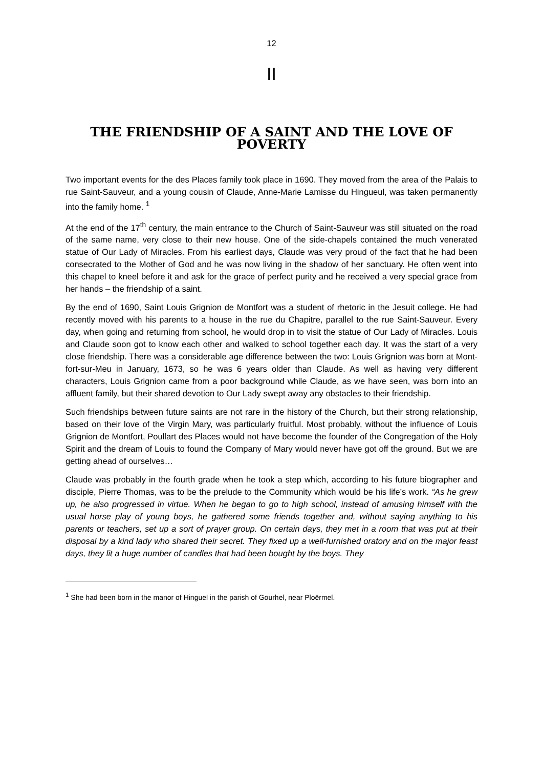12
II
THE FRIENDSHIP OF A SAINT AND THE LOVE OF POVERTY
Two important events for the des Places family took place in 1690. They moved from the area of the Palais to rue Saint-Sauveur, and a young cousin of Claude, Anne-Marie Lamisse du Hingueul, was taken permanently into the family home. <sup>1</sup>
At the end of the 17<sup>th</sup> century, the main entrance to the Church of Saint-Sauveur was still situated on the road of the same name, very close to their new house. One of the side-chapels contained the much venerated statue of Our Lady of Miracles. From his earliest days, Claude was very proud of the fact that he had been consecrated to the Mother of God and he was now living in the shadow of her sanctuary. He often went into this chapel to kneel before it and ask for the grace of perfect purity and he received a very special grace from her hands – the friendship of a saint.
By the end of 1690, Saint Louis Grignion de Montfort was a student of rhetoric in the Jesuit college. He had recently moved with his parents to a house in the rue du Chapitre, parallel to the rue Saint-Sauveur. Every day, when going and returning from school, he would drop in to visit the statue of Our Lady of Miracles. Louis and Claude soon got to know each other and walked to school together each day. It was the start of a very close friendship. There was a considerable age difference between the two: Louis Grignion was born at Mont-fort-sur-Meu in January, 1673, so he was 6 years older than Claude. As well as having very different characters, Louis Grignion came from a poor background while Claude, as we have seen, was born into an affluent family, but their shared devotion to Our Lady swept away any obstacles to their friendship.
Such friendships between future saints are not rare in the history of the Church, but their strong relationship, based on their love of the Virgin Mary, was particularly fruitful. Most probably, without the influence of Louis Grignion de Montfort, Poullart des Places would not have become the founder of the Congregation of the Holy Spirit and the dream of Louis to found the Company of Mary would never have got off the ground. But we are getting ahead of ourselves…
Claude was probably in the fourth grade when he took a step which, according to his future biographer and disciple, Pierre Thomas, was to be the prelude to the Community which would be his life’s work. “As he grew up, he also progressed in virtue. When he began to go to high school, instead of amusing himself with the usual horse play of young boys, he gathered some friends together and, without saying anything to his parents or teachers, set up a sort of prayer group. On certain days, they met in a room that was put at their disposal by a kind lady who shared their secret. They fixed up a well-furnished oratory and on the major feast days, they lit a huge number of candles that had been bought by the boys. They
<sup>1</sup> She had been born in the manor of Hinguel in the parish of Gourhel, near Ploërmel.